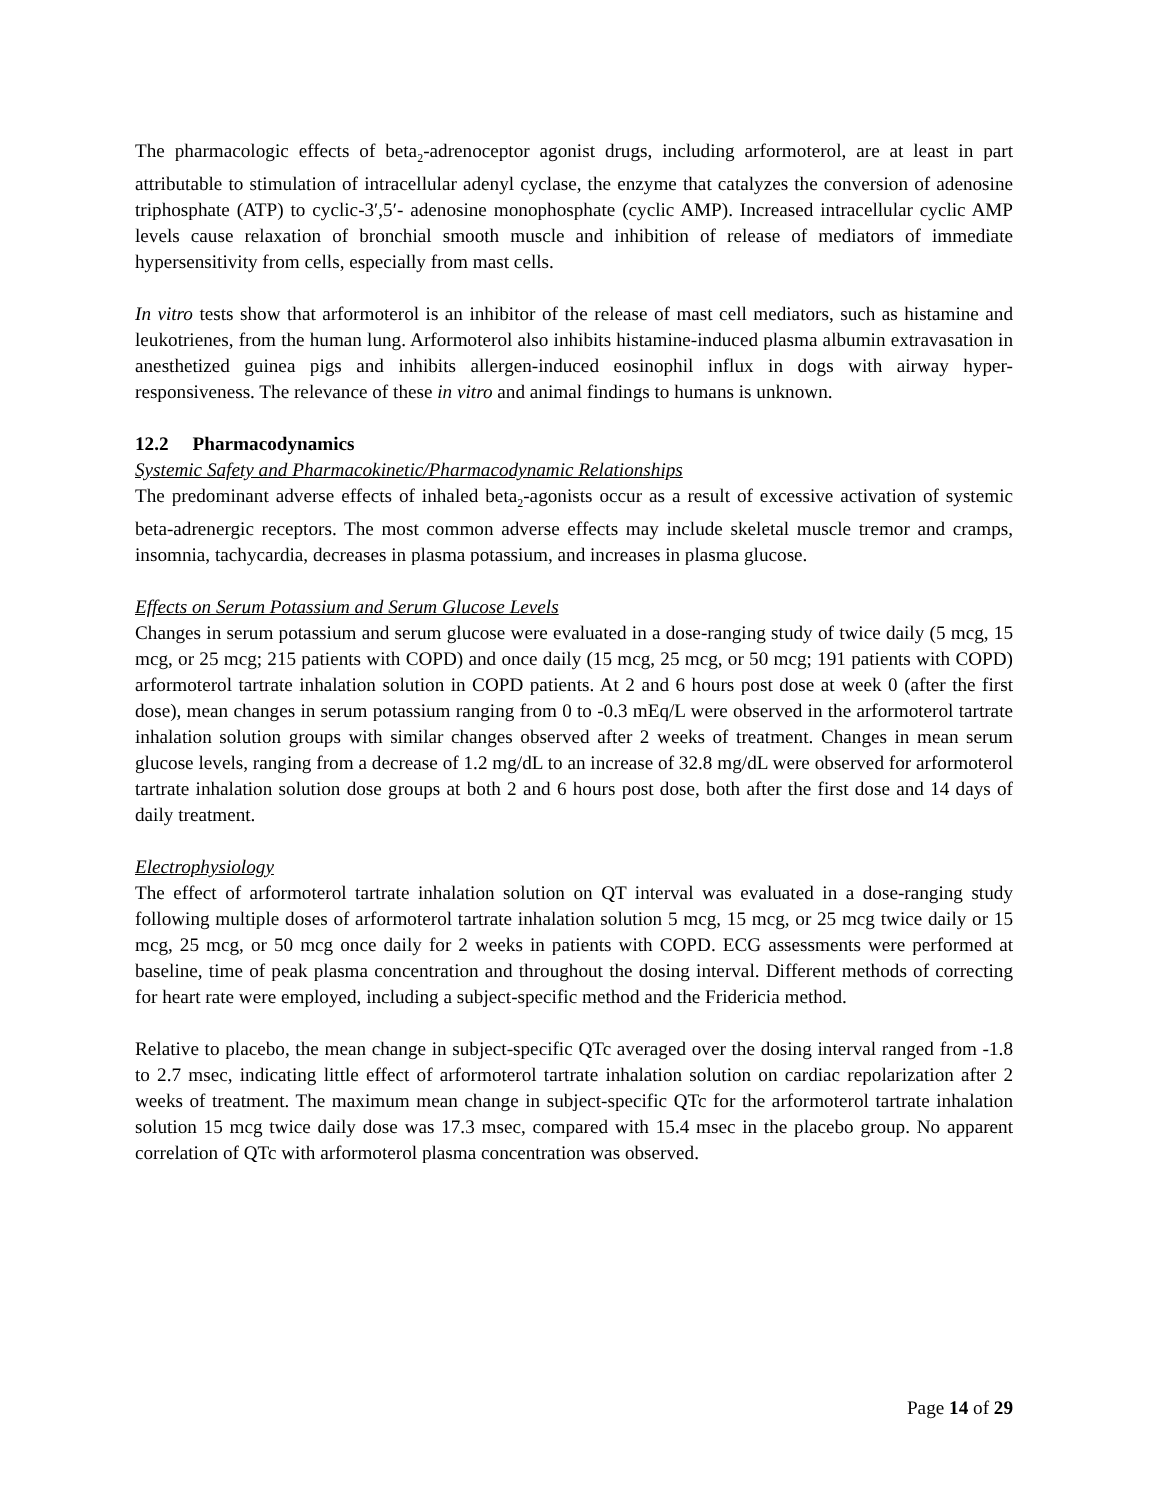The pharmacologic effects of beta<sub>2</sub>-adrenoceptor agonist drugs, including arformoterol, are at least in part attributable to stimulation of intracellular adenyl cyclase, the enzyme that catalyzes the conversion of adenosine triphosphate (ATP) to cyclic-3′,5′- adenosine monophosphate (cyclic AMP). Increased intracellular cyclic AMP levels cause relaxation of bronchial smooth muscle and inhibition of release of mediators of immediate hypersensitivity from cells, especially from mast cells.
In vitro tests show that arformoterol is an inhibitor of the release of mast cell mediators, such as histamine and leukotrienes, from the human lung. Arformoterol also inhibits histamine-induced plasma albumin extravasation in anesthetized guinea pigs and inhibits allergen-induced eosinophil influx in dogs with airway hyper-responsiveness. The relevance of these in vitro and animal findings to humans is unknown.
12.2 Pharmacodynamics
Systemic Safety and Pharmacokinetic/Pharmacodynamic Relationships
The predominant adverse effects of inhaled beta<sub>2</sub>-agonists occur as a result of excessive activation of systemic beta-adrenergic receptors. The most common adverse effects may include skeletal muscle tremor and cramps, insomnia, tachycardia, decreases in plasma potassium, and increases in plasma glucose.
Effects on Serum Potassium and Serum Glucose Levels
Changes in serum potassium and serum glucose were evaluated in a dose-ranging study of twice daily (5 mcg, 15 mcg, or 25 mcg; 215 patients with COPD) and once daily (15 mcg, 25 mcg, or 50 mcg; 191 patients with COPD) arformoterol tartrate inhalation solution in COPD patients. At 2 and 6 hours post dose at week 0 (after the first dose), mean changes in serum potassium ranging from 0 to -0.3 mEq/L were observed in the arformoterol tartrate inhalation solution groups with similar changes observed after 2 weeks of treatment. Changes in mean serum glucose levels, ranging from a decrease of 1.2 mg/dL to an increase of 32.8 mg/dL were observed for arformoterol tartrate inhalation solution dose groups at both 2 and 6 hours post dose, both after the first dose and 14 days of daily treatment.
Electrophysiology
The effect of arformoterol tartrate inhalation solution on QT interval was evaluated in a dose-ranging study following multiple doses of arformoterol tartrate inhalation solution 5 mcg, 15 mcg, or 25 mcg twice daily or 15 mcg, 25 mcg, or 50 mcg once daily for 2 weeks in patients with COPD. ECG assessments were performed at baseline, time of peak plasma concentration and throughout the dosing interval. Different methods of correcting for heart rate were employed, including a subject-specific method and the Fridericia method.
Relative to placebo, the mean change in subject-specific QTc averaged over the dosing interval ranged from -1.8 to 2.7 msec, indicating little effect of arformoterol tartrate inhalation solution on cardiac repolarization after 2 weeks of treatment. The maximum mean change in subject-specific QTc for the arformoterol tartrate inhalation solution 15 mcg twice daily dose was 17.3 msec, compared with 15.4 msec in the placebo group. No apparent correlation of QTc with arformoterol plasma concentration was observed.
Page 14 of 29